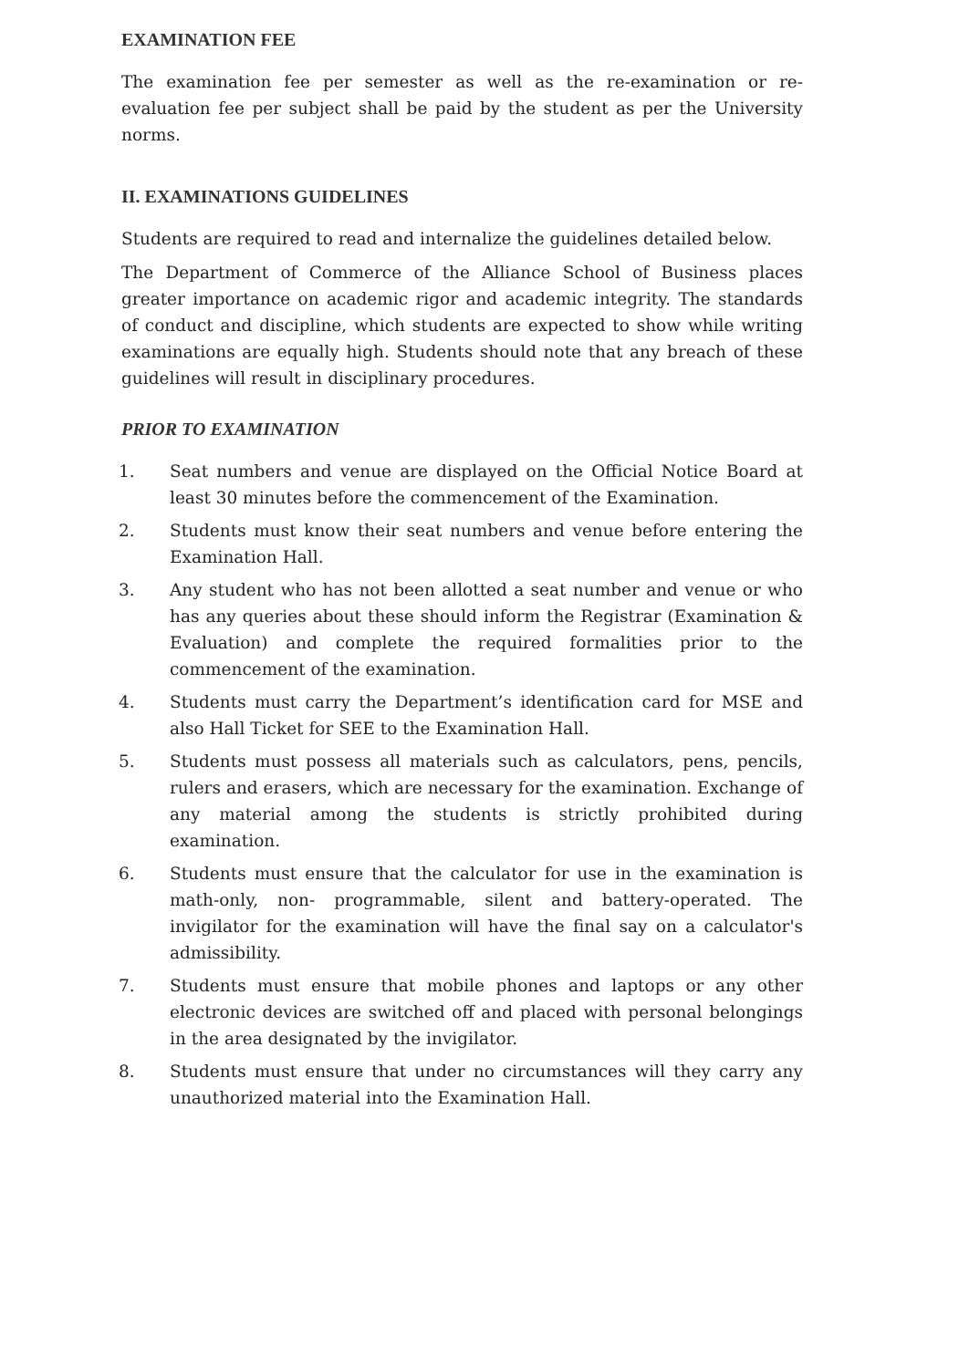EXAMINATION FEE
The examination fee per semester as well as the re-examination or re-evaluation fee per subject shall be paid by the student as per the University norms.
II. EXAMINATIONS GUIDELINES
Students are required to read and internalize the guidelines detailed below.
The Department of Commerce of the Alliance School of Business places greater importance on academic rigor and academic integrity. The standards of conduct and discipline, which students are expected to show while writing examinations are equally high. Students should note that any breach of these guidelines will result in disciplinary procedures.
PRIOR TO EXAMINATION
1. Seat numbers and venue are displayed on the Official Notice Board at least 30 minutes before the commencement of the Examination.
2. Students must know their seat numbers and venue before entering the Examination Hall.
3. Any student who has not been allotted a seat number and venue or who has any queries about these should inform the Registrar (Examination & Evaluation) and complete the required formalities prior to the commencement of the examination.
4. Students must carry the Department’s identification card for MSE and also Hall Ticket for SEE to the Examination Hall.
5. Students must possess all materials such as calculators, pens, pencils, rulers and erasers, which are necessary for the examination. Exchange of any material among the students is strictly prohibited during examination.
6. Students must ensure that the calculator for use in the examination is math-only, non- programmable, silent and battery-operated. The invigilator for the examination will have the final say on a calculator's admissibility.
7. Students must ensure that mobile phones and laptops or any other electronic devices are switched off and placed with personal belongings in the area designated by the invigilator.
8. Students must ensure that under no circumstances will they carry any unauthorized material into the Examination Hall.